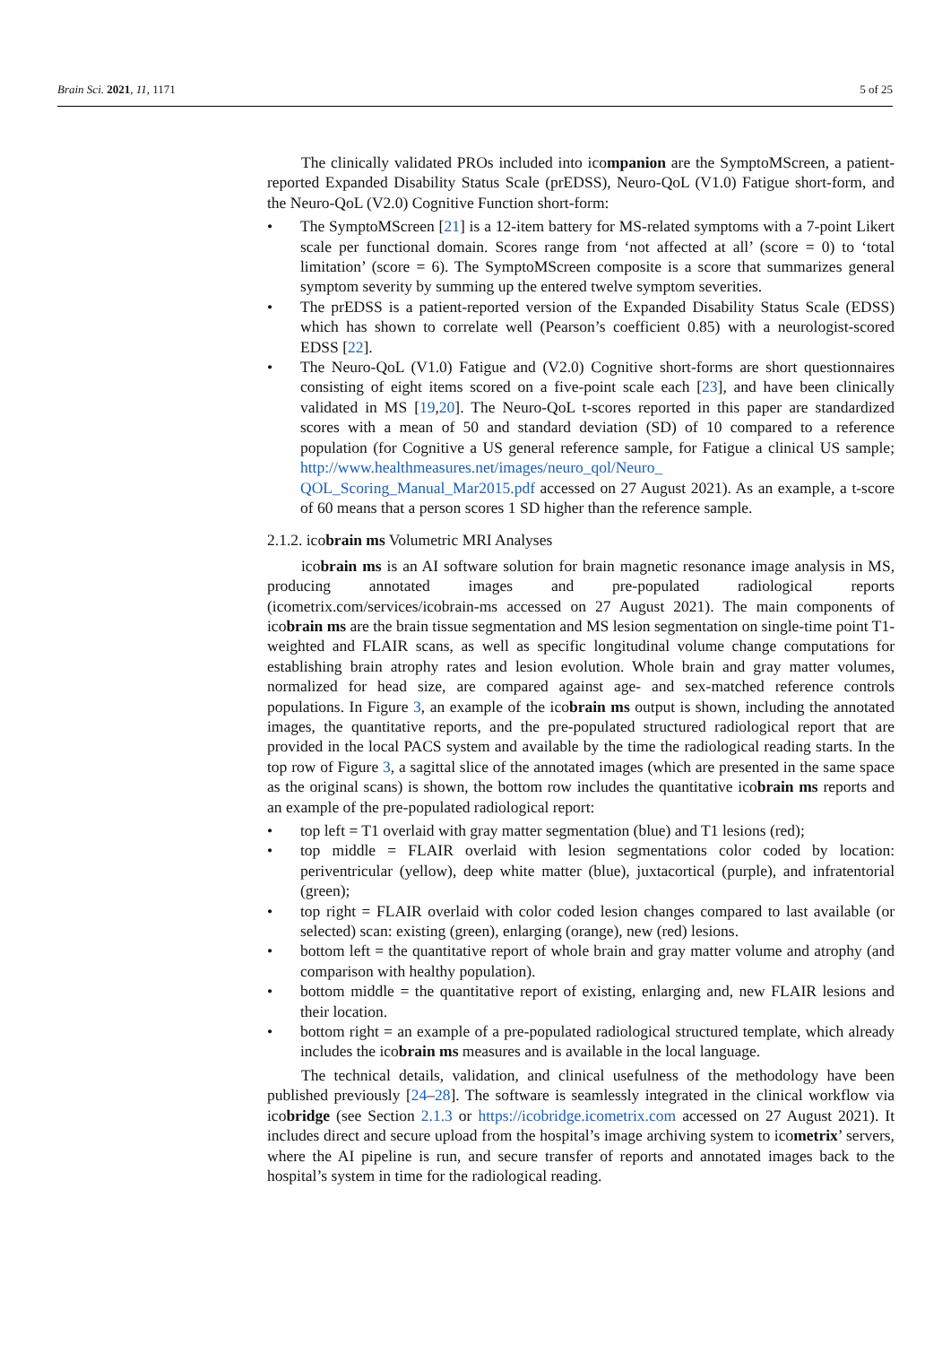Brain Sci. 2021, 11, 1171 5 of 25
The clinically validated PROs included into icompanion are the SymptoMScreen, a patient-reported Expanded Disability Status Scale (prEDSS), Neuro-QoL (V1.0) Fatigue short-form, and the Neuro-QoL (V2.0) Cognitive Function short-form:
• The SymptoMScreen [21] is a 12-item battery for MS-related symptoms with a 7-point Likert scale per functional domain. Scores range from ‘not affected at all’ (score = 0) to ‘total limitation’ (score = 6). The SymptoMScreen composite is a score that summarizes general symptom severity by summing up the entered twelve symptom severities.
• The prEDSS is a patient-reported version of the Expanded Disability Status Scale (EDSS) which has shown to correlate well (Pearson’s coefficient 0.85) with a neurologist-scored EDSS [22].
• The Neuro-QoL (V1.0) Fatigue and (V2.0) Cognitive short-forms are short questionnaires consisting of eight items scored on a five-point scale each [23], and have been clinically validated in MS [19,20]. The Neuro-QoL t-scores reported in this paper are standardized scores with a mean of 50 and standard deviation (SD) of 10 compared to a reference population (for Cognitive a US general reference sample, for Fatigue a clinical US sample; http://www.healthmeasures.net/images/neuro_qol/Neuro_ QOL_Scoring_Manual_Mar2015.pdf accessed on 27 August 2021). As an example, a t-score of 60 means that a person scores 1 SD higher than the reference sample.
2.1.2. icobrain ms Volumetric MRI Analyses
icobrain ms is an AI software solution for brain magnetic resonance image analysis in MS, producing annotated images and pre-populated radiological reports (icometrix.com/services/icobrain-ms accessed on 27 August 2021). The main components of icobrain ms are the brain tissue segmentation and MS lesion segmentation on single-time point T1-weighted and FLAIR scans, as well as specific longitudinal volume change computations for establishing brain atrophy rates and lesion evolution. Whole brain and gray matter volumes, normalized for head size, are compared against age- and sex-matched reference controls populations. In Figure 3, an example of the icobrain ms output is shown, including the annotated images, the quantitative reports, and the pre-populated structured radiological report that are provided in the local PACS system and available by the time the radiological reading starts. In the top row of Figure 3, a sagittal slice of the annotated images (which are presented in the same space as the original scans) is shown, the bottom row includes the quantitative icobrain ms reports and an example of the pre-populated radiological report:
• top left = T1 overlaid with gray matter segmentation (blue) and T1 lesions (red);
• top middle = FLAIR overlaid with lesion segmentations color coded by location: periventricular (yellow), deep white matter (blue), juxtacortical (purple), and infratentorial (green);
• top right = FLAIR overlaid with color coded lesion changes compared to last available (or selected) scan: existing (green), enlarging (orange), new (red) lesions.
• bottom left = the quantitative report of whole brain and gray matter volume and atrophy (and comparison with healthy population).
• bottom middle = the quantitative report of existing, enlarging and, new FLAIR lesions and their location.
• bottom right = an example of a pre-populated radiological structured template, which already includes the icobrain ms measures and is available in the local language.
The technical details, validation, and clinical usefulness of the methodology have been published previously [24–28]. The software is seamlessly integrated in the clinical workflow via icobridge (see Section 2.1.3 or https://icobridge.icometrix.com accessed on 27 August 2021). It includes direct and secure upload from the hospital’s image archiving system to icometrix’ servers, where the AI pipeline is run, and secure transfer of reports and annotated images back to the hospital’s system in time for the radiological reading.